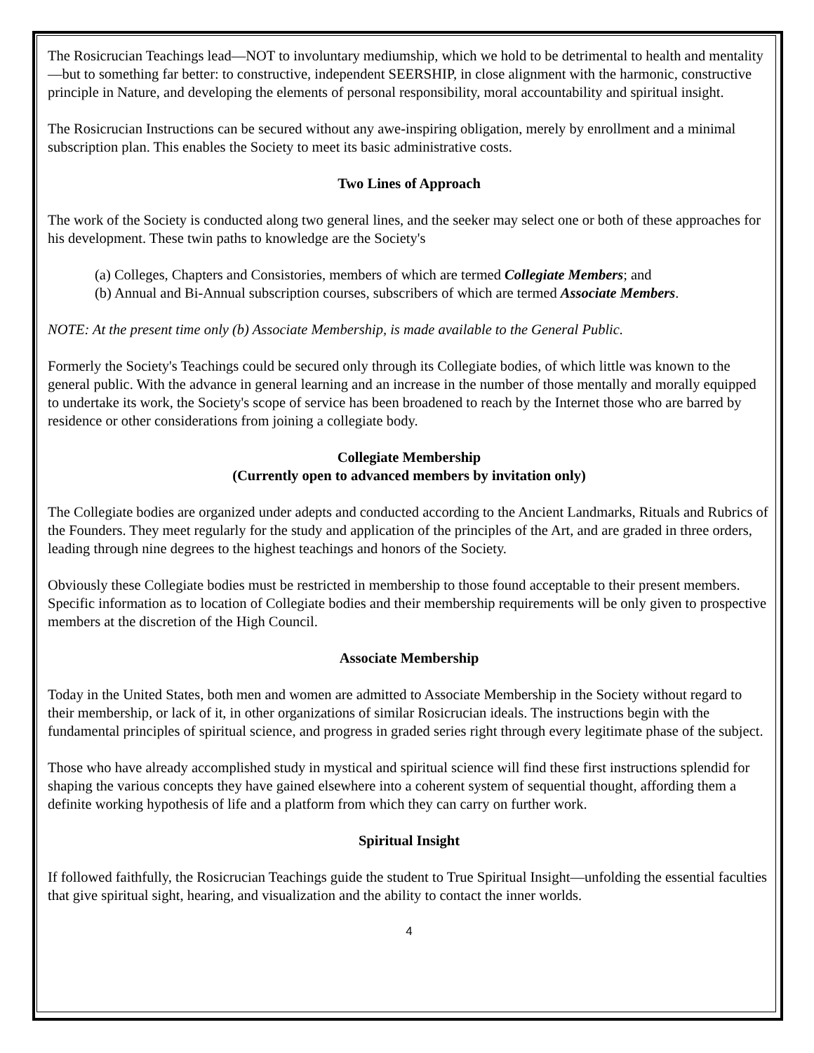The Rosicrucian Teachings lead—NOT to involuntary mediumship, which we hold to be detrimental to health and mentality—but to something far better: to constructive, independent SEERSHIP, in close alignment with the harmonic, constructive principle in Nature, and developing the elements of personal responsibility, moral accountability and spiritual insight.
The Rosicrucian Instructions can be secured without any awe-inspiring obligation, merely by enrollment and a minimal subscription plan. This enables the Society to meet its basic administrative costs.
Two Lines of Approach
The work of the Society is conducted along two general lines, and the seeker may select one or both of these approaches for his development. These twin paths to knowledge are the Society's
(a) Colleges, Chapters and Consistories, members of which are termed Collegiate Members; and
(b) Annual and Bi-Annual subscription courses, subscribers of which are termed Associate Members.
NOTE: At the present time only (b) Associate Membership, is made available to the General Public.
Formerly the Society's Teachings could be secured only through its Collegiate bodies, of which little was known to the general public. With the advance in general learning and an increase in the number of those mentally and morally equipped to undertake its work, the Society's scope of service has been broadened to reach by the Internet those who are barred by residence or other considerations from joining a collegiate body.
Collegiate Membership
(Currently open to advanced members by invitation only)
The Collegiate bodies are organized under adepts and conducted according to the Ancient Landmarks, Rituals and Rubrics of the Founders. They meet regularly for the study and application of the principles of the Art, and are graded in three orders, leading through nine degrees to the highest teachings and honors of the Society.
Obviously these Collegiate bodies must be restricted in membership to those found acceptable to their present members. Specific information as to location of Collegiate bodies and their membership requirements will be only given to prospective members at the discretion of the High Council.
Associate Membership
Today in the United States, both men and women are admitted to Associate Membership in the Society without regard to their membership, or lack of it, in other organizations of similar Rosicrucian ideals. The instructions begin with the fundamental principles of spiritual science, and progress in graded series right through every legitimate phase of the subject.
Those who have already accomplished study in mystical and spiritual science will find these first instructions splendid for shaping the various concepts they have gained elsewhere into a coherent system of sequential thought, affording them a definite working hypothesis of life and a platform from which they can carry on further work.
Spiritual Insight
If followed faithfully, the Rosicrucian Teachings guide the student to True Spiritual Insight—unfolding the essential faculties that give spiritual sight, hearing, and visualization and the ability to contact the inner worlds.
4